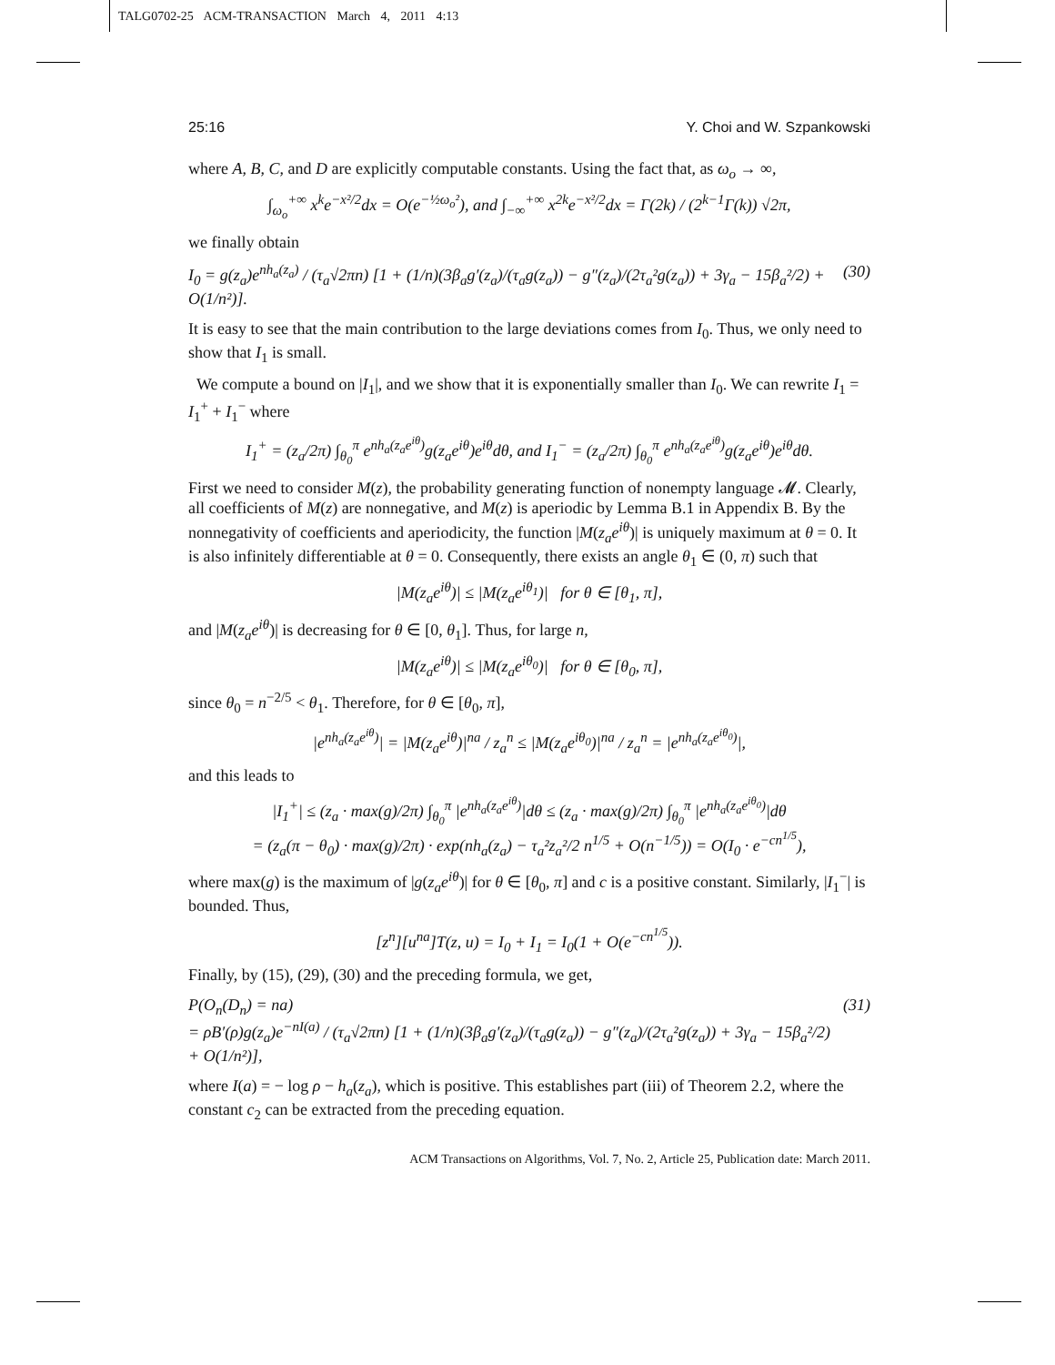TALG0702-25 ACM-TRANSACTION March 4, 2011 4:13
25:16 Y. Choi and W. Szpankowski
where A, B, C, and D are explicitly computable constants. Using the fact that, as ω<sub>o</sub> → ∞,
∫<sub>ω<sub>o</sub></sub><sup>+∞</sup> x<sup>k</sup>e<sup>−x²/2</sup>dx = O(e<sup>−½ω<sub>o</sub>²</sup>), and ∫<sub>−∞</sub><sup>+∞</sup> x<sup>2k</sup>e<sup>−x²/2</sup>dx = Γ(2k) / (2<sup>k−1</sup>Γ(k)) √2π,
we finally obtain
I<sub>0</sub> = g(z<sub>a</sub>)e<sup>nh<sub>a</sub>(z<sub>a</sub>)</sup> / (τ<sub>a</sub>√2πn) [1 + (1/n)(3β<sub>a</sub>g′(z<sub>a</sub>)/(τ<sub>a</sub>g(z<sub>a</sub>)) − g″(z<sub>a</sub>)/(2τ<sub>a</sub>²g(z<sub>a</sub>)) + 3γ<sub>a</sub> − 15β<sub>a</sub>²/2) + O(1/n²)]. (30)
It is easy to see that the main contribution to the large deviations comes from I<sub>0</sub>. Thus, we only need to show that I<sub>1</sub> is small.
We compute a bound on |I<sub>1</sub>|, and we show that it is exponentially smaller than I<sub>0</sub>. We can rewrite I<sub>1</sub> = I<sub>1</sub><sup>+</sup> + I<sub>1</sub><sup>−</sup> where
I<sub>1</sub><sup>+</sup> = (z<sub>a</sub>/2π) ∫<sub>θ<sub>0</sub></sub><sup>π</sup> e<sup>nh<sub>a</sub>(z<sub>a</sub>e<sup>iθ</sup>)</sup>g(z<sub>a</sub>e<sup>iθ</sup>)e<sup>iθ</sup>dθ, and I<sub>1</sub><sup>−</sup> = (z<sub>a</sub>/2π) ∫<sub>θ<sub>0</sub></sub><sup>π</sup> e<sup>nh<sub>a</sub>(z<sub>a</sub>e<sup>iθ</sup>)</sup>g(z<sub>a</sub>e<sup>iθ</sup>)e<sup>iθ</sup>dθ.
First we need to consider M(z), the probability generating function of nonempty language 𝓜. Clearly, all coefficients of M(z) are nonnegative, and M(z) is aperiodic by Lemma B.1 in Appendix B. By the nonnegativity of coefficients and aperiodicity, the function |M(z<sub>a</sub>e<sup>iθ</sup>)| is uniquely maximum at θ = 0. It is also infinitely differentiable at θ = 0. Consequently, there exists an angle θ<sub>1</sub> ∈ (0, π) such that
|M(z<sub>a</sub>e<sup>iθ</sup>)| ≤ |M(z<sub>a</sub>e<sup>iθ<sub>1</sub></sup>)| for θ ∈ [θ<sub>1</sub>, π],
and |M(z<sub>a</sub>e<sup>iθ</sup>)| is decreasing for θ ∈ [0, θ<sub>1</sub>]. Thus, for large n,
|M(z<sub>a</sub>e<sup>iθ</sup>)| ≤ |M(z<sub>a</sub>e<sup>iθ<sub>0</sub></sup>)| for θ ∈ [θ<sub>0</sub>, π],
since θ<sub>0</sub> = n<sup>−2/5</sup> < θ<sub>1</sub>. Therefore, for θ ∈ [θ<sub>0</sub>, π],
|e<sup>nh<sub>a</sub>(z<sub>a</sub>e<sup>iθ</sup>)</sup>| = |M(z<sub>a</sub>e<sup>iθ</sup>)|<sup>na</sup> / z<sub>a</sub><sup>n</sup> ≤ |M(z<sub>a</sub>e<sup>iθ<sub>0</sub></sup>)|<sup>na</sup> / z<sub>a</sub><sup>n</sup> = |e<sup>nh<sub>a</sub>(z<sub>a</sub>e<sup>iθ<sub>0</sub></sup>)</sup>|,
and this leads to
|I<sub>1</sub><sup>+</sup>| ≤ (z<sub>a</sub> · max(g)/2π) ∫<sub>θ<sub>0</sub></sub><sup>π</sup> |e<sup>nh<sub>a</sub>(z<sub>a</sub>e<sup>iθ</sup>)</sup>|dθ ≤ (z<sub>a</sub> · max(g)/2π) ∫<sub>θ<sub>0</sub></sub><sup>π</sup> |e<sup>nh<sub>a</sub>(z<sub>a</sub>e<sup>iθ<sub>0</sub></sup>)</sup>|dθ
= (z<sub>a</sub>(π − θ<sub>0</sub>) · max(g)/2π) · exp(nh<sub>a</sub>(z<sub>a</sub>) − τ<sub>a</sub>²z<sub>a</sub>²/2 n<sup>1/5</sup> + O(n<sup>−1/5</sup>)) = O(I<sub>0</sub> · e<sup>−cn<sup>1/5</sup></sup>),
where max(g) is the maximum of |g(z<sub>a</sub>e<sup>iθ</sup>)| for θ ∈ [θ<sub>0</sub>, π] and c is a positive constant. Similarly, |I<sub>1</sub><sup>−</sup>| is bounded. Thus,
[z<sup>n</sup>][u<sup>na</sup>]T(z, u) = I<sub>0</sub> + I<sub>1</sub> = I<sub>0</sub>(1 + O(e<sup>−cn<sup>1/5</sup></sup>)).
Finally, by (15), (29), (30) and the preceding formula, we get,
P(O<sub>n</sub>(D<sub>n</sub>) = na)
= ρB′(ρ)g(z<sub>a</sub>)e<sup>−nI(a)</sup> / (τ<sub>a</sub>√2πn) [1 + (1/n)(3β<sub>a</sub>g′(z<sub>a</sub>)/(τ<sub>a</sub>g(z<sub>a</sub>)) − g″(z<sub>a</sub>)/(2τ<sub>a</sub>²g(z<sub>a</sub>)) + 3γ<sub>a</sub> − 15β<sub>a</sub>²/2) + O(1/n²)], (31)
where I(a) = − log ρ − h<sub>a</sub>(z<sub>a</sub>), which is positive. This establishes part (iii) of Theorem 2.2, where the constant c<sub>2</sub> can be extracted from the preceding equation.
ACM Transactions on Algorithms, Vol. 7, No. 2, Article 25, Publication date: March 2011.